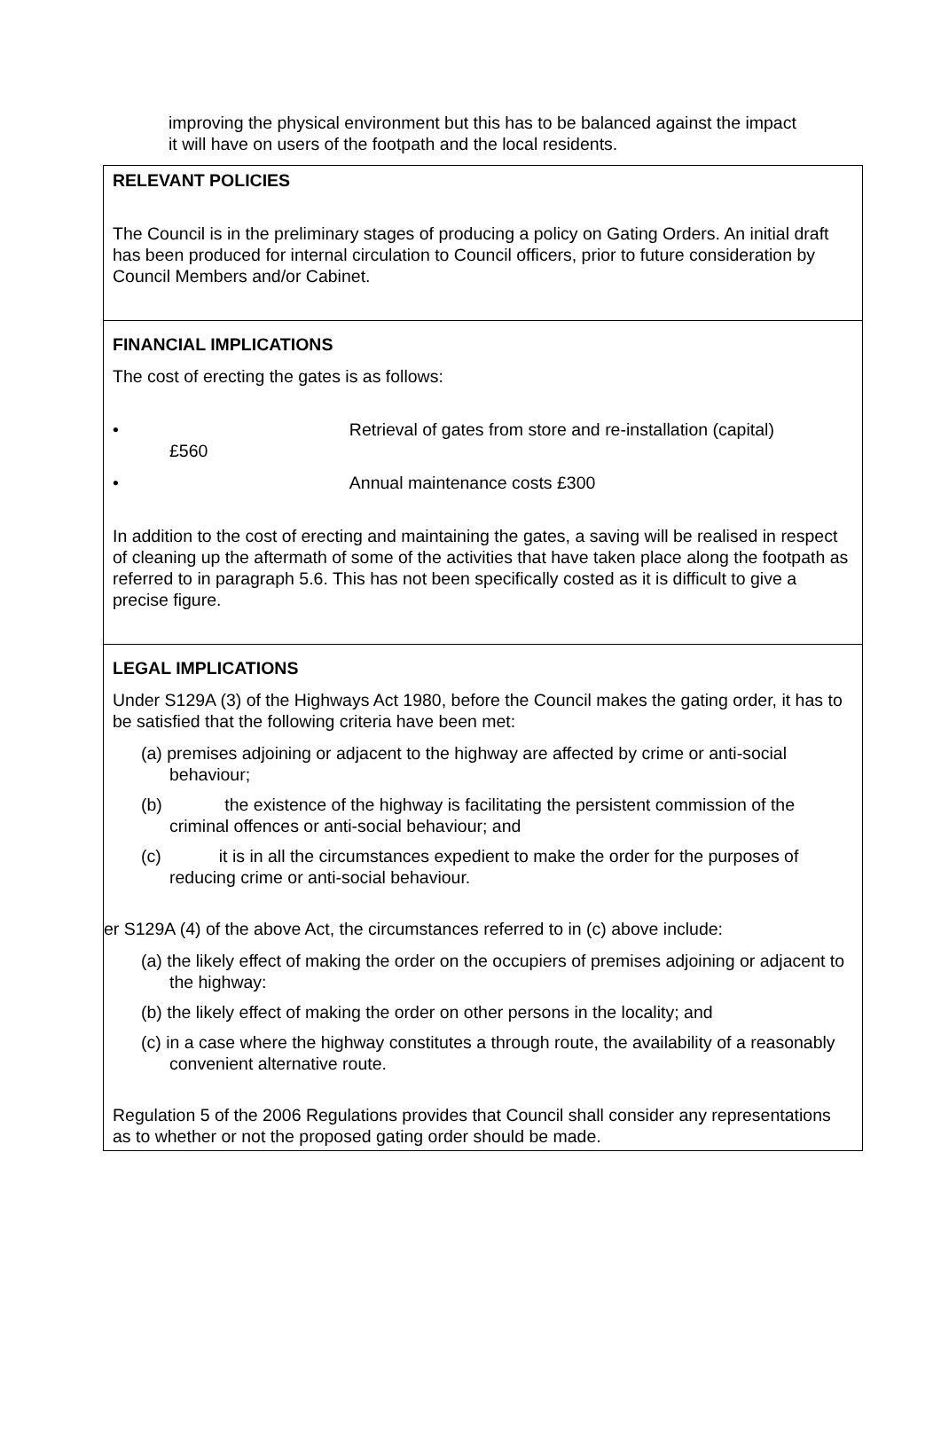improving the physical environment but this has to be balanced against the impact it will have on users of the footpath and the local residents.
| RELEVANT POLICIES The Council is in the preliminary stages of producing a policy on Gating Orders. An initial draft has been produced for internal circulation to Council officers, prior to future consideration by Council Members and/or Cabinet. |
| FINANCIAL IMPLICATIONS The cost of erecting the gates is as follows: • Retrieval of gates from store and re-installation (capital) £560 • Annual maintenance costs £300 In addition to the cost of erecting and maintaining the gates, a saving will be realised in respect of cleaning up the aftermath of some of the activities that have taken place along the footpath as referred to in paragraph 5.6. This has not been specifically costed as it is difficult to give a precise figure. |
| LEGAL IMPLICATIONS Under S129A (3) of the Highways Act 1980, before the Council makes the gating order, it has to be satisfied that the following criteria have been met: (a) premises adjoining or adjacent to the highway are affected by crime or anti-social behaviour; (b) the existence of the highway is facilitating the persistent commission of the criminal offences or anti-social behaviour; and (c) it is in all the circumstances expedient to make the order for the purposes of reducing crime or anti-social behaviour. er S129A (4) of the above Act, the circumstances referred to in (c) above include: (a) the likely effect of making the order on the occupiers of premises adjoining or adjacent to the highway: (b) the likely effect of making the order on other persons in the locality; and (c) in a case where the highway constitutes a through route, the availability of a reasonably convenient alternative route. Regulation 5 of the 2006 Regulations provides that Council shall consider any representations as to whether or not the proposed gating order should be made. |